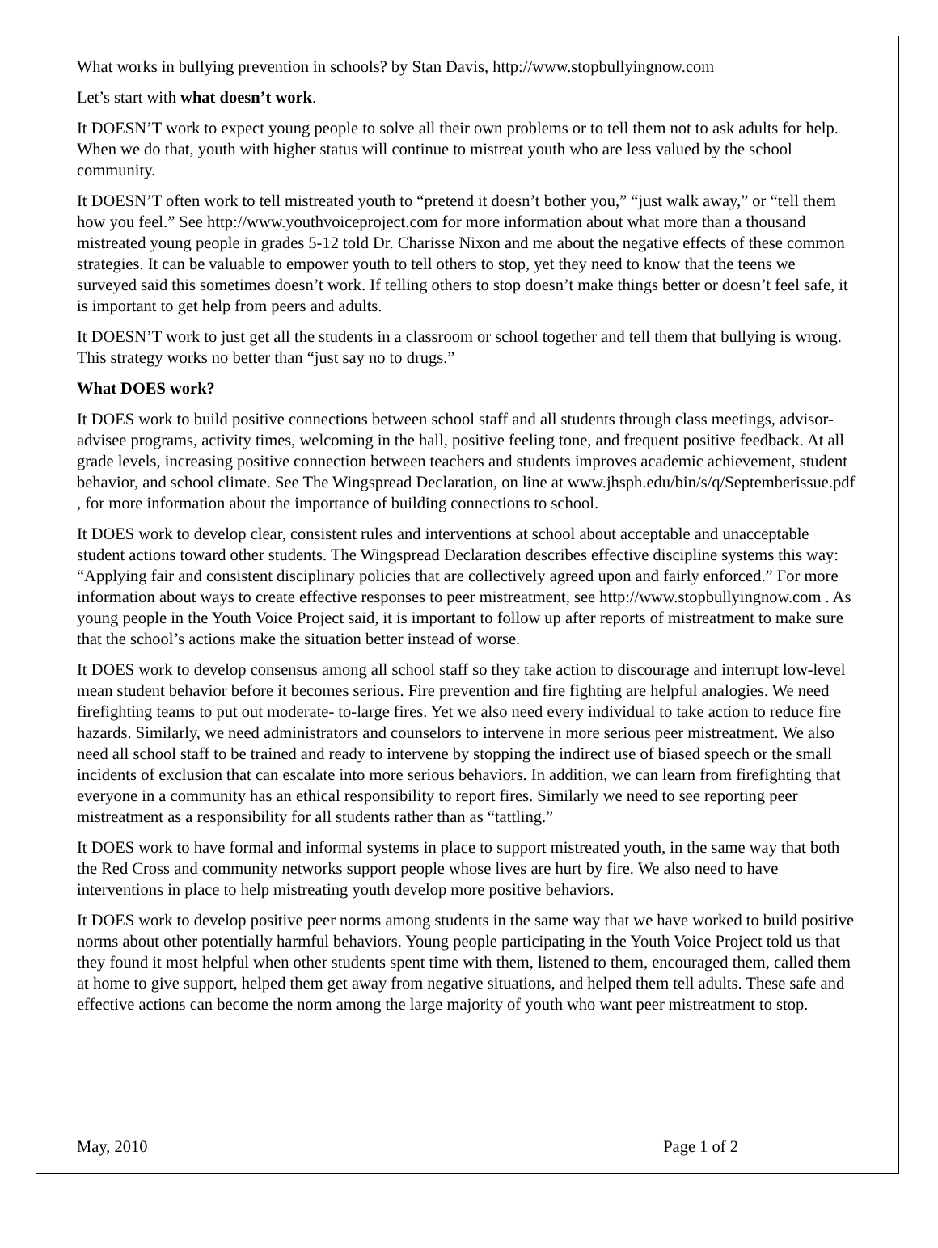What works in bullying prevention in schools? by Stan Davis, http://www.stopbullyingnow.com
Let’s start with what doesn’t work.
It DOESN’T work to expect young people to solve all their own problems or to tell them not to ask adults for help. When we do that, youth with higher status will continue to mistreat youth who are less valued by the school community.
It DOESN’T often work to tell mistreated youth to “pretend it doesn’t bother you,” “just walk away,” or “tell them how you feel.” See http://www.youthvoiceproject.com for more information about what more than a thousand mistreated young people in grades 5-12 told Dr. Charisse Nixon and me about the negative effects of these common strategies. It can be valuable to empower youth to tell others to stop, yet they need to know that the teens we surveyed said this sometimes doesn’t work. If telling others to stop doesn’t make things better or doesn’t feel safe, it is important to get help from peers and adults.
It DOESN’T work to just get all the students in a classroom or school together and tell them that bullying is wrong. This strategy works no better than “just say no to drugs.”
What DOES work?
It DOES work to build positive connections between school staff and all students through class meetings, advisor-advisee programs, activity times, welcoming in the hall, positive feeling tone, and frequent positive feedback. At all grade levels, increasing positive connection between teachers and students improves academic achievement, student behavior, and school climate. See The Wingspread Declaration, on line at www.jhsph.edu/bin/s/q/Septemberissue.pdf , for more information about the importance of building connections to school.
It DOES work to develop clear, consistent rules and interventions at school about acceptable and unacceptable student actions toward other students. The Wingspread Declaration describes effective discipline systems this way: “Applying fair and consistent disciplinary policies that are collectively agreed upon and fairly enforced.” For more information about ways to create effective responses to peer mistreatment, see http://www.stopbullyingnow.com . As young people in the Youth Voice Project said, it is important to follow up after reports of mistreatment to make sure that the school’s actions make the situation better instead of worse.
It DOES work to develop consensus among all school staff so they take action to discourage and interrupt low-level mean student behavior before it becomes serious. Fire prevention and fire fighting are helpful analogies. We need firefighting teams to put out moderate- to-large fires. Yet we also need every individual to take action to reduce fire hazards. Similarly, we need administrators and counselors to intervene in more serious peer mistreatment. We also need all school staff to be trained and ready to intervene by stopping the indirect use of biased speech or the small incidents of exclusion that can escalate into more serious behaviors. In addition, we can learn from firefighting that everyone in a community has an ethical responsibility to report fires. Similarly we need to see reporting peer mistreatment as a responsibility for all students rather than as “tattling.”
It DOES work to have formal and informal systems in place to support mistreated youth, in the same way that both the Red Cross and community networks support people whose lives are hurt by fire. We also need to have interventions in place to help mistreating youth develop more positive behaviors.
It DOES work to develop positive peer norms among students in the same way that we have worked to build positive norms about other potentially harmful behaviors. Young people participating in the Youth Voice Project told us that they found it most helpful when other students spent time with them, listened to them, encouraged them, called them at home to give support, helped them get away from negative situations, and helped them tell adults. These safe and effective actions can become the norm among the large majority of youth who want peer mistreatment to stop.
May, 2010 Page 1 of 2